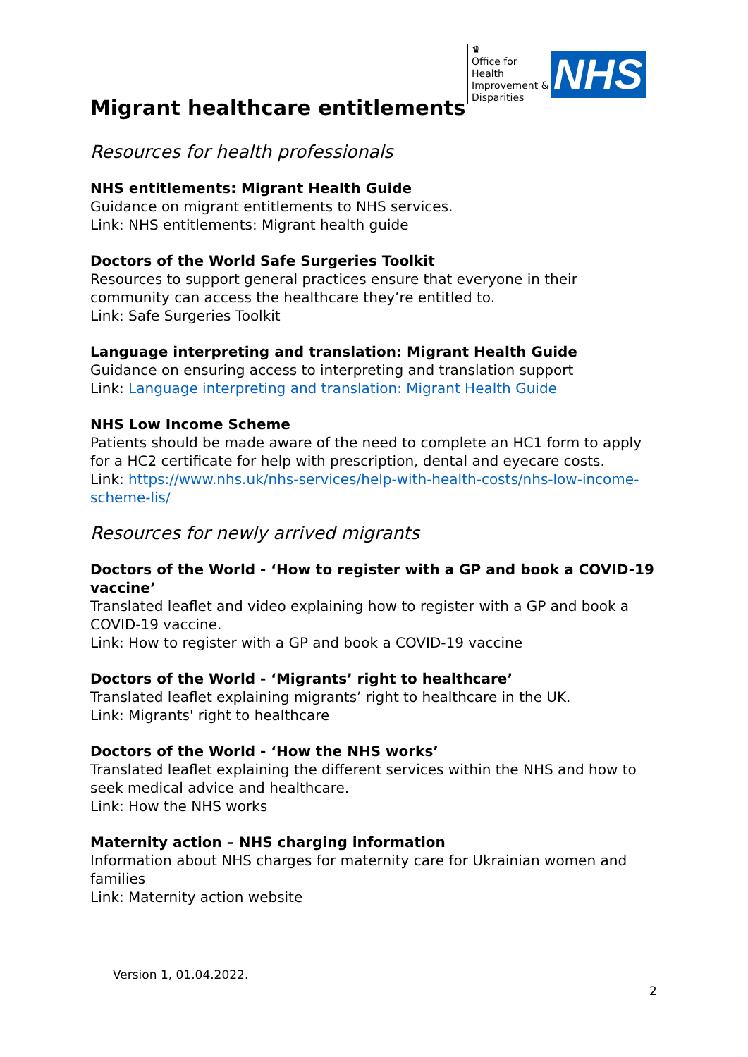♛
Office for Health Improvement & Disparities
NHS
Migrant healthcare entitlements
Resources for health professionals
NHS entitlements: Migrant Health Guide
Guidance on migrant entitlements to NHS services.
Link: NHS entitlements: Migrant health guide
Doctors of the World Safe Surgeries Toolkit
Resources to support general practices ensure that everyone in their community can access the healthcare they’re entitled to.
Link: Safe Surgeries Toolkit
Language interpreting and translation: Migrant Health Guide
Guidance on ensuring access to interpreting and translation support
Link: Language interpreting and translation: Migrant Health Guide
NHS Low Income Scheme
Patients should be made aware of the need to complete an HC1 form to apply for a HC2 certificate for help with prescription, dental and eyecare costs.
Link: https://www.nhs.uk/nhs-services/help-with-health-costs/nhs-low-income-scheme-lis/
Resources for newly arrived migrants
Doctors of the World - ‘How to register with a GP and book a COVID-19 vaccine’
Translated leaflet and video explaining how to register with a GP and book a COVID-19 vaccine.
Link: How to register with a GP and book a COVID-19 vaccine
Doctors of the World - ‘Migrants’ right to healthcare’
Translated leaflet explaining migrants’ right to healthcare in the UK.
Link: Migrants' right to healthcare
Doctors of the World - ‘How the NHS works’
Translated leaflet explaining the different services within the NHS and how to seek medical advice and healthcare.
Link: How the NHS works
Maternity action – NHS charging information
Information about NHS charges for maternity care for Ukrainian women and families
Link: Maternity action website
Version 1, 01.04.2022.
2